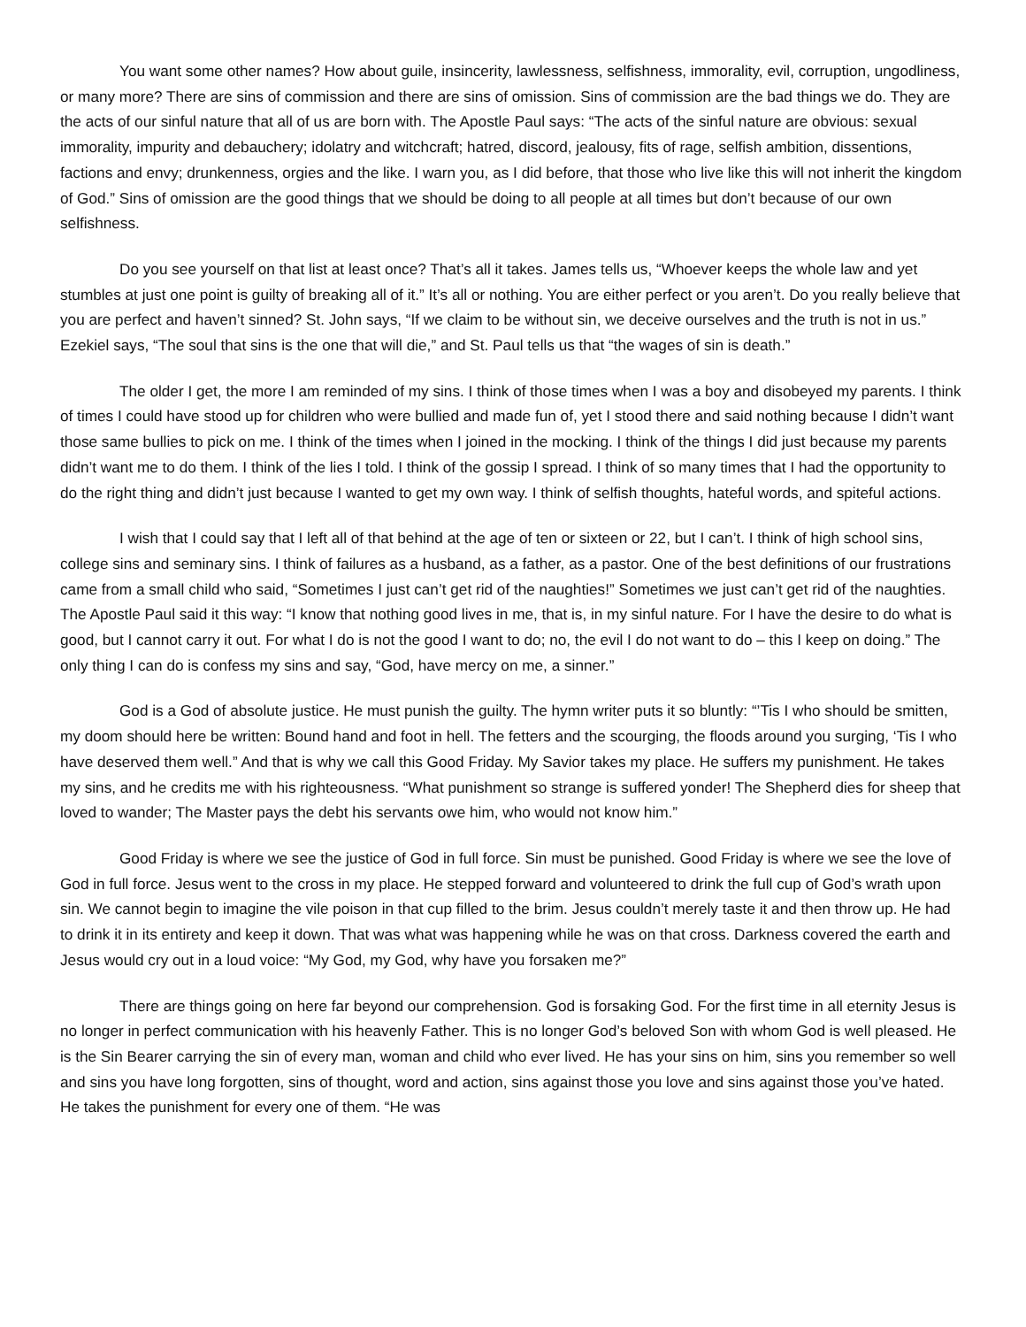You want some other names? How about guile, insincerity, lawlessness, selfishness, immorality, evil, corruption, ungodliness, or many more? There are sins of commission and there are sins of omission. Sins of commission are the bad things we do. They are the acts of our sinful nature that all of us are born with. The Apostle Paul says: “The acts of the sinful nature are obvious: sexual immorality, impurity and debauchery; idolatry and witchcraft; hatred, discord, jealousy, fits of rage, selfish ambition, dissentions, factions and envy; drunkenness, orgies and the like. I warn you, as I did before, that those who live like this will not inherit the kingdom of God.” Sins of omission are the good things that we should be doing to all people at all times but don’t because of our own selfishness.
Do you see yourself on that list at least once? That’s all it takes. James tells us, “Whoever keeps the whole law and yet stumbles at just one point is guilty of breaking all of it.” It’s all or nothing. You are either perfect or you aren’t. Do you really believe that you are perfect and haven’t sinned? St. John says, “If we claim to be without sin, we deceive ourselves and the truth is not in us.” Ezekiel says, “The soul that sins is the one that will die,” and St. Paul tells us that “the wages of sin is death.”
The older I get, the more I am reminded of my sins. I think of those times when I was a boy and disobeyed my parents. I think of times I could have stood up for children who were bullied and made fun of, yet I stood there and said nothing because I didn’t want those same bullies to pick on me. I think of the times when I joined in the mocking. I think of the things I did just because my parents didn’t want me to do them. I think of the lies I told. I think of the gossip I spread. I think of so many times that I had the opportunity to do the right thing and didn’t just because I wanted to get my own way. I think of selfish thoughts, hateful words, and spiteful actions.
I wish that I could say that I left all of that behind at the age of ten or sixteen or 22, but I can’t. I think of high school sins, college sins and seminary sins. I think of failures as a husband, as a father, as a pastor. One of the best definitions of our frustrations came from a small child who said, “Sometimes I just can’t get rid of the naughties!” Sometimes we just can’t get rid of the naughties. The Apostle Paul said it this way: “I know that nothing good lives in me, that is, in my sinful nature. For I have the desire to do what is good, but I cannot carry it out. For what I do is not the good I want to do; no, the evil I do not want to do – this I keep on doing.” The only thing I can do is confess my sins and say, “God, have mercy on me, a sinner.”
God is a God of absolute justice. He must punish the guilty. The hymn writer puts it so bluntly: “’Tis I who should be smitten, my doom should here be written: Bound hand and foot in hell. The fetters and the scourging, the floods around you surging, ‘Tis I who have deserved them well.” And that is why we call this Good Friday. My Savior takes my place. He suffers my punishment. He takes my sins, and he credits me with his righteousness. “What punishment so strange is suffered yonder! The Shepherd dies for sheep that loved to wander; The Master pays the debt his servants owe him, who would not know him.”
Good Friday is where we see the justice of God in full force. Sin must be punished. Good Friday is where we see the love of God in full force. Jesus went to the cross in my place. He stepped forward and volunteered to drink the full cup of God’s wrath upon sin. We cannot begin to imagine the vile poison in that cup filled to the brim. Jesus couldn’t merely taste it and then throw up. He had to drink it in its entirety and keep it down. That was what was happening while he was on that cross. Darkness covered the earth and Jesus would cry out in a loud voice: “My God, my God, why have you forsaken me?”
There are things going on here far beyond our comprehension. God is forsaking God. For the first time in all eternity Jesus is no longer in perfect communication with his heavenly Father. This is no longer God’s beloved Son with whom God is well pleased. He is the Sin Bearer carrying the sin of every man, woman and child who ever lived. He has your sins on him, sins you remember so well and sins you have long forgotten, sins of thought, word and action, sins against those you love and sins against those you’ve hated. He takes the punishment for every one of them. “He was